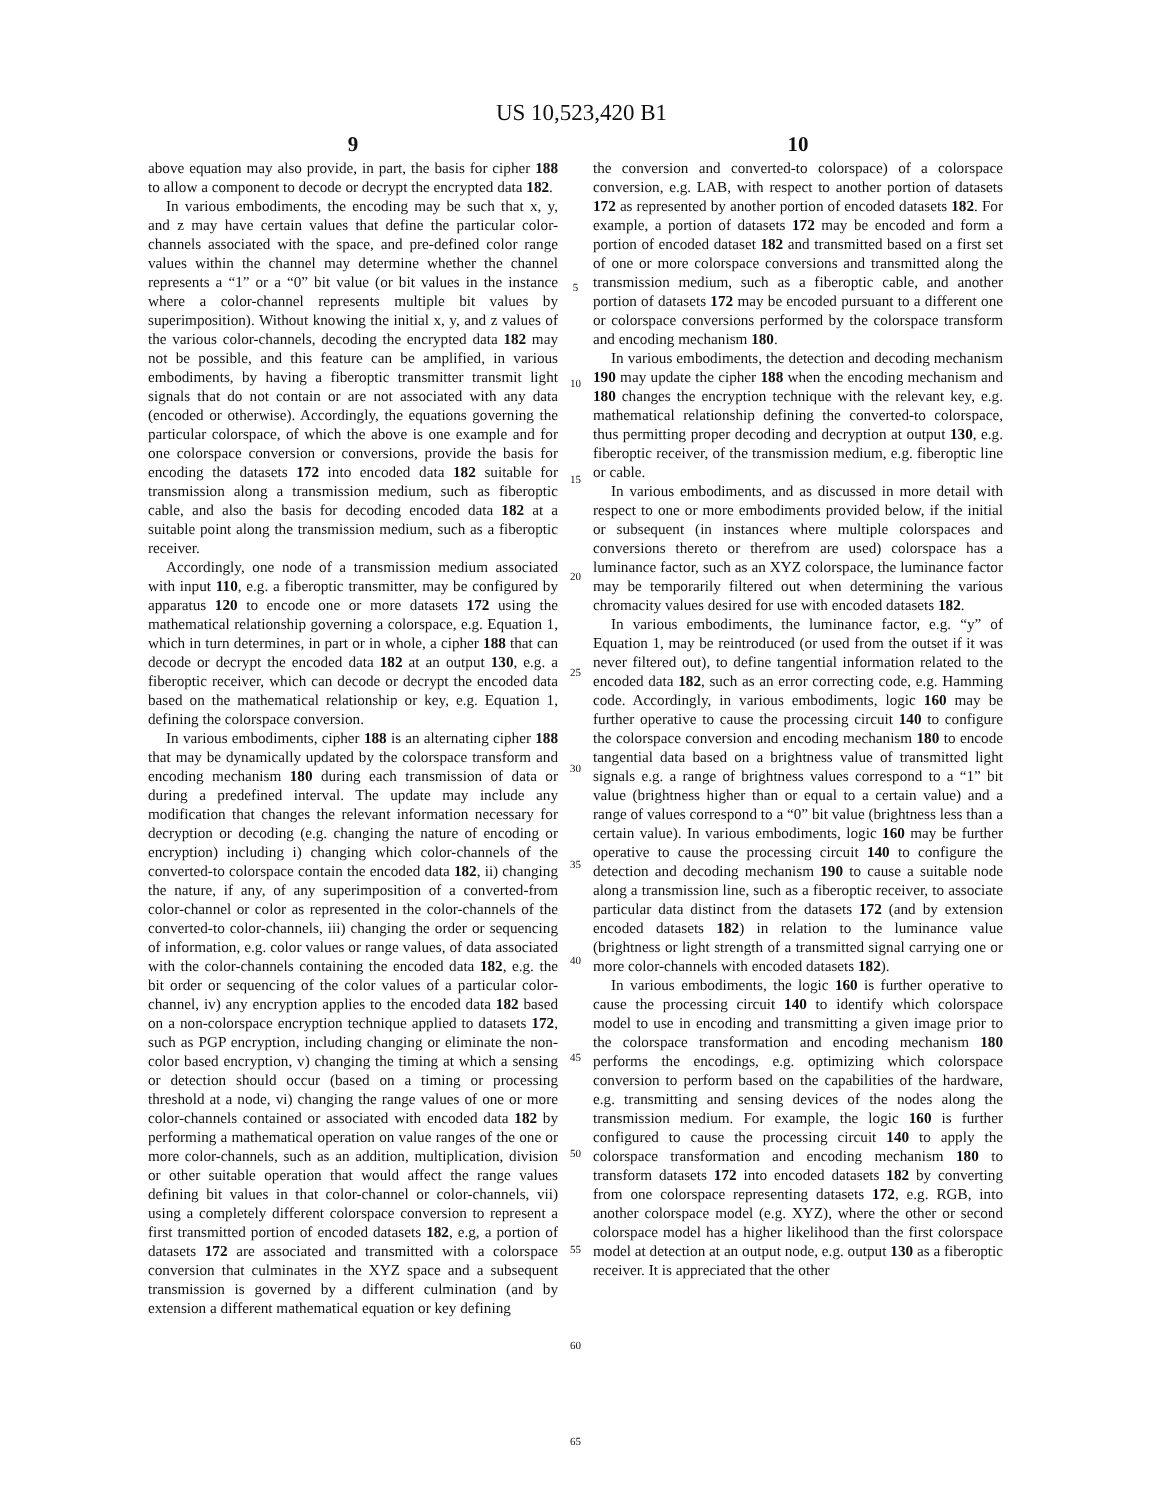US 10,523,420 B1
9
above equation may also provide, in part, the basis for cipher 188 to allow a component to decode or decrypt the encrypted data 182.
In various embodiments, the encoding may be such that x, y, and z may have certain values that define the particular color-channels associated with the space, and pre-defined color range values within the channel may determine whether the channel represents a “1” or a “0” bit value (or bit values in the instance where a color-channel represents multiple bit values by superimposition). Without knowing the initial x, y, and z values of the various color-channels, decoding the encrypted data 182 may not be possible, and this feature can be amplified, in various embodiments, by having a fiberoptic transmitter transmit light signals that do not contain or are not associated with any data (encoded or otherwise). Accordingly, the equations governing the particular colorspace, of which the above is one example and for one colorspace conversion or conversions, provide the basis for encoding the datasets 172 into encoded data 182 suitable for transmission along a transmission medium, such as fiberoptic cable, and also the basis for decoding encoded data 182 at a suitable point along the transmission medium, such as a fiberoptic receiver.
Accordingly, one node of a transmission medium associated with input 110, e.g. a fiberoptic transmitter, may be configured by apparatus 120 to encode one or more datasets 172 using the mathematical relationship governing a colorspace, e.g. Equation 1, which in turn determines, in part or in whole, a cipher 188 that can decode or decrypt the encoded data 182 at an output 130, e.g. a fiberoptic receiver, which can decode or decrypt the encoded data based on the mathematical relationship or key, e.g. Equation 1, defining the colorspace conversion.
In various embodiments, cipher 188 is an alternating cipher 188 that may be dynamically updated by the colorspace transform and encoding mechanism 180 during each transmission of data or during a predefined interval. The update may include any modification that changes the relevant information necessary for decryption or decoding (e.g. changing the nature of encoding or encryption) including i) changing which color-channels of the converted-to colorspace contain the encoded data 182, ii) changing the nature, if any, of any superimposition of a converted-from color-channel or color as represented in the color-channels of the converted-to color-channels, iii) changing the order or sequencing of information, e.g. color values or range values, of data associated with the color-channels containing the encoded data 182, e.g. the bit order or sequencing of the color values of a particular color-channel, iv) any encryption applies to the encoded data 182 based on a non-colorspace encryption technique applied to datasets 172, such as PGP encryption, including changing or eliminate the non-color based encryption, v) changing the timing at which a sensing or detection should occur (based on a timing or processing threshold at a node, vi) changing the range values of one or more color-channels contained or associated with encoded data 182 by performing a mathematical operation on value ranges of the one or more color-channels, such as an addition, multiplication, division or other suitable operation that would affect the range values defining bit values in that color-channel or color-channels, vii) using a completely different colorspace conversion to represent a first transmitted portion of encoded datasets 182, e.g, a portion of datasets 172 are associated and transmitted with a colorspace conversion that culminates in the XYZ space and a subsequent transmission is governed by a different culmination (and by extension a different mathematical equation or key defining
5
10
15
20
25
30
35
40
45
50
55
60
65
10
the conversion and converted-to colorspace) of a colorspace conversion, e.g. LAB, with respect to another portion of datasets 172 as represented by another portion of encoded datasets 182. For example, a portion of datasets 172 may be encoded and form a portion of encoded dataset 182 and transmitted based on a first set of one or more colorspace conversions and transmitted along the transmission medium, such as a fiberoptic cable, and another portion of datasets 172 may be encoded pursuant to a different one or colorspace conversions performed by the colorspace transform and encoding mechanism 180.
In various embodiments, the detection and decoding mechanism 190 may update the cipher 188 when the encoding mechanism and 180 changes the encryption technique with the relevant key, e.g. mathematical relationship defining the converted-to colorspace, thus permitting proper decoding and decryption at output 130, e.g. fiberoptic receiver, of the transmission medium, e.g. fiberoptic line or cable.
In various embodiments, and as discussed in more detail with respect to one or more embodiments provided below, if the initial or subsequent (in instances where multiple colorspaces and conversions thereto or therefrom are used) colorspace has a luminance factor, such as an XYZ colorspace, the luminance factor may be temporarily filtered out when determining the various chromacity values desired for use with encoded datasets 182.
In various embodiments, the luminance factor, e.g. “y” of Equation 1, may be reintroduced (or used from the outset if it was never filtered out), to define tangential information related to the encoded data 182, such as an error correcting code, e.g. Hamming code. Accordingly, in various embodiments, logic 160 may be further operative to cause the processing circuit 140 to configure the colorspace conversion and encoding mechanism 180 to encode tangential data based on a brightness value of transmitted light signals e.g. a range of brightness values correspond to a “1” bit value (brightness higher than or equal to a certain value) and a range of values correspond to a “0” bit value (brightness less than a certain value). In various embodiments, logic 160 may be further operative to cause the processing circuit 140 to configure the detection and decoding mechanism 190 to cause a suitable node along a transmission line, such as a fiberoptic receiver, to associate particular data distinct from the datasets 172 (and by extension encoded datasets 182) in relation to the luminance value (brightness or light strength of a transmitted signal carrying one or more color-channels with encoded datasets 182).
In various embodiments, the logic 160 is further operative to cause the processing circuit 140 to identify which colorspace model to use in encoding and transmitting a given image prior to the colorspace transformation and encoding mechanism 180 performs the encodings, e.g. optimizing which colorspace conversion to perform based on the capabilities of the hardware, e.g. transmitting and sensing devices of the nodes along the transmission medium. For example, the logic 160 is further configured to cause the processing circuit 140 to apply the colorspace transformation and encoding mechanism 180 to transform datasets 172 into encoded datasets 182 by converting from one colorspace representing datasets 172, e.g. RGB, into another colorspace model (e.g. XYZ), where the other or second colorspace model has a higher likelihood than the first colorspace model at detection at an output node, e.g. output 130 as a fiberoptic receiver. It is appreciated that the other